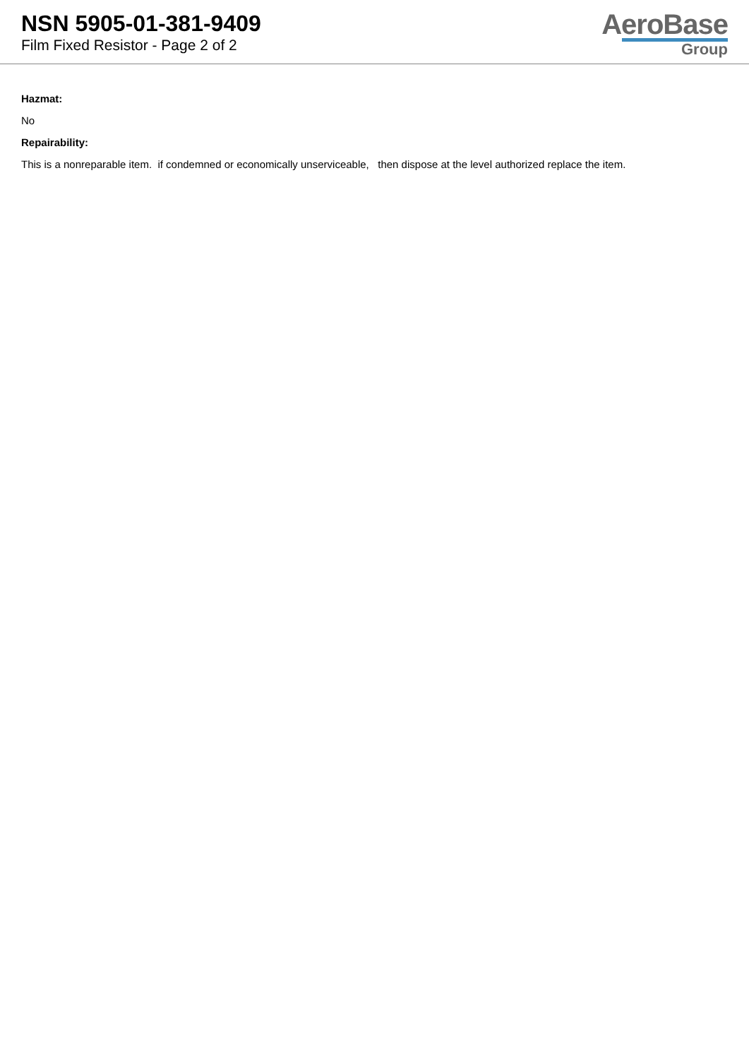NSN 5905-01-381-9409
Film Fixed Resistor - Page 2 of 2
AeroBase
Group
Hazmat:
No
Repairability:
This is a nonreparable item. if condemned or economically unserviceable, then dispose at the level authorized replace the item.